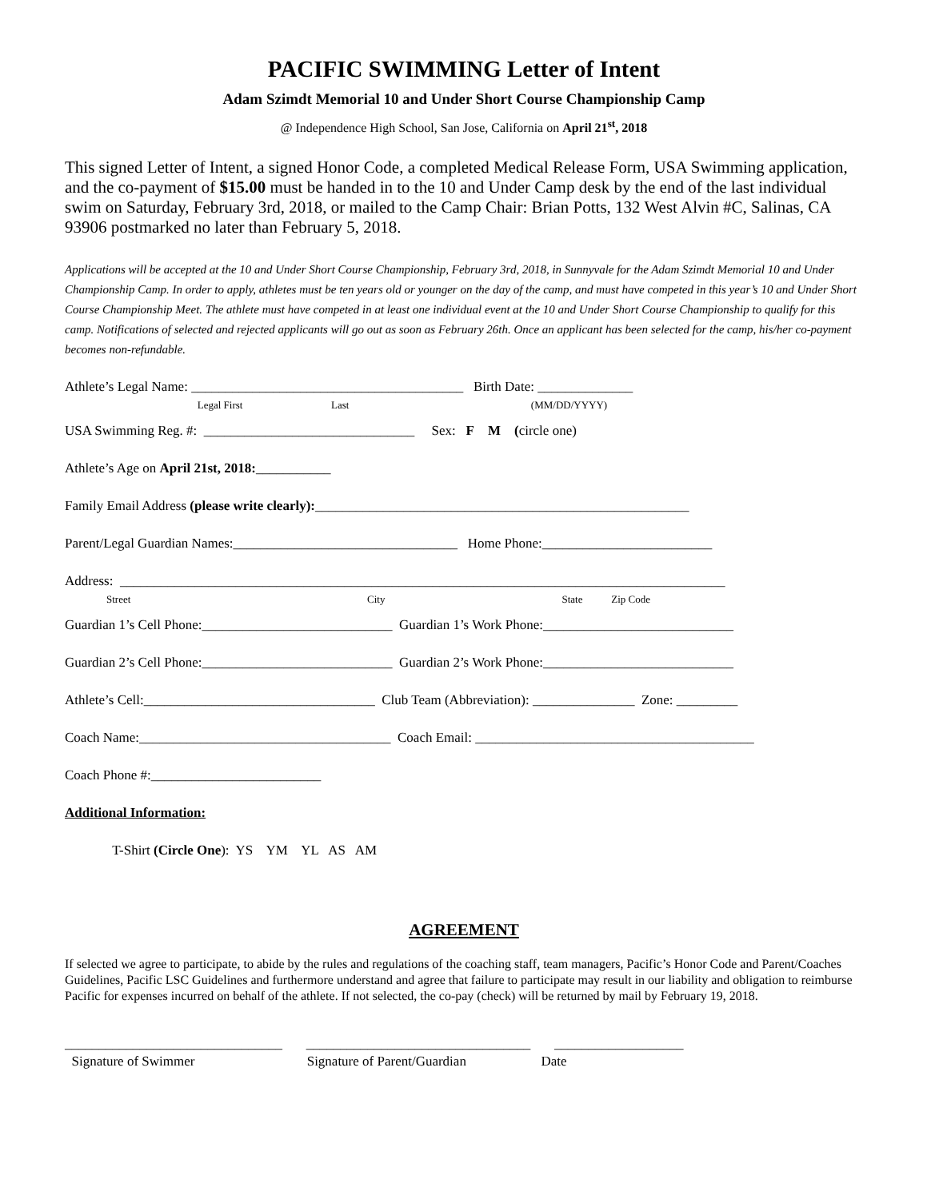PACIFIC SWIMMING Letter of Intent
Adam Szimdt Memorial 10 and Under Short Course Championship Camp
@ Independence High School, San Jose, California on April 21<sup>st</sup>, 2018
This signed Letter of Intent, a signed Honor Code, a completed Medical Release Form, USA Swimming application, and the co-payment of $15.00 must be handed in to the 10 and Under Camp desk by the end of the last individual swim on Saturday, February 3rd, 2018, or mailed to the Camp Chair: Brian Potts, 132 West Alvin #C, Salinas, CA 93906 postmarked no later than February 5, 2018.
Applications will be accepted at the 10 and Under Short Course Championship, February 3rd, 2018, in Sunnyvale for the Adam Szimdt Memorial 10 and Under Championship Camp. In order to apply, athletes must be ten years old or younger on the day of the camp, and must have competed in this year’s 10 and Under Short Course Championship Meet. The athlete must have competed in at least one individual event at the 10 and Under Short Course Championship to qualify for this camp. Notifications of selected and rejected applicants will go out as soon as February 26th. Once an applicant has been selected for the camp, his/her co-payment becomes non-refundable.
Athlete’s Legal Name: ________________________________________ Birth Date: ______________
Legal First Last (MM/DD/YYYY)
USA Swimming Reg. #: _______________________________ Sex: F M (circle one)
Athlete’s Age on April 21st, 2018:___________
Family Email Address (please write clearly):_______________________________________________________
Parent/Legal Guardian Names:_________________________________ Home Phone:_________________________
Address: _________________________________________________________________________________________
Street City State Zip Code
Guardian 1’s Cell Phone:____________________________ Guardian 1’s Work Phone:____________________________
Guardian 2’s Cell Phone:____________________________ Guardian 2’s Work Phone:____________________________
Athlete’s Cell:__________________________________ Club Team (Abbreviation): _______________ Zone: _________
Coach Name:_____________________________________ Coach Email: _________________________________________
Coach Phone #:_________________________
Additional Information:
T-Shirt (Circle One): YS YM YL AS AM
AGREEMENT
If selected we agree to participate, to abide by the rules and regulations of the coaching staff, team managers, Pacific’s Honor Code and Parent/Coaches Guidelines, Pacific LSC Guidelines and furthermore understand and agree that failure to participate may result in our liability and obligation to reimburse Pacific for expenses incurred on behalf of the athlete. If not selected, the co-pay (check) will be returned by mail by February 19, 2018.
________________________________ _________________________________ ___________________
Signature of Swimmer Signature of Parent/Guardian Date